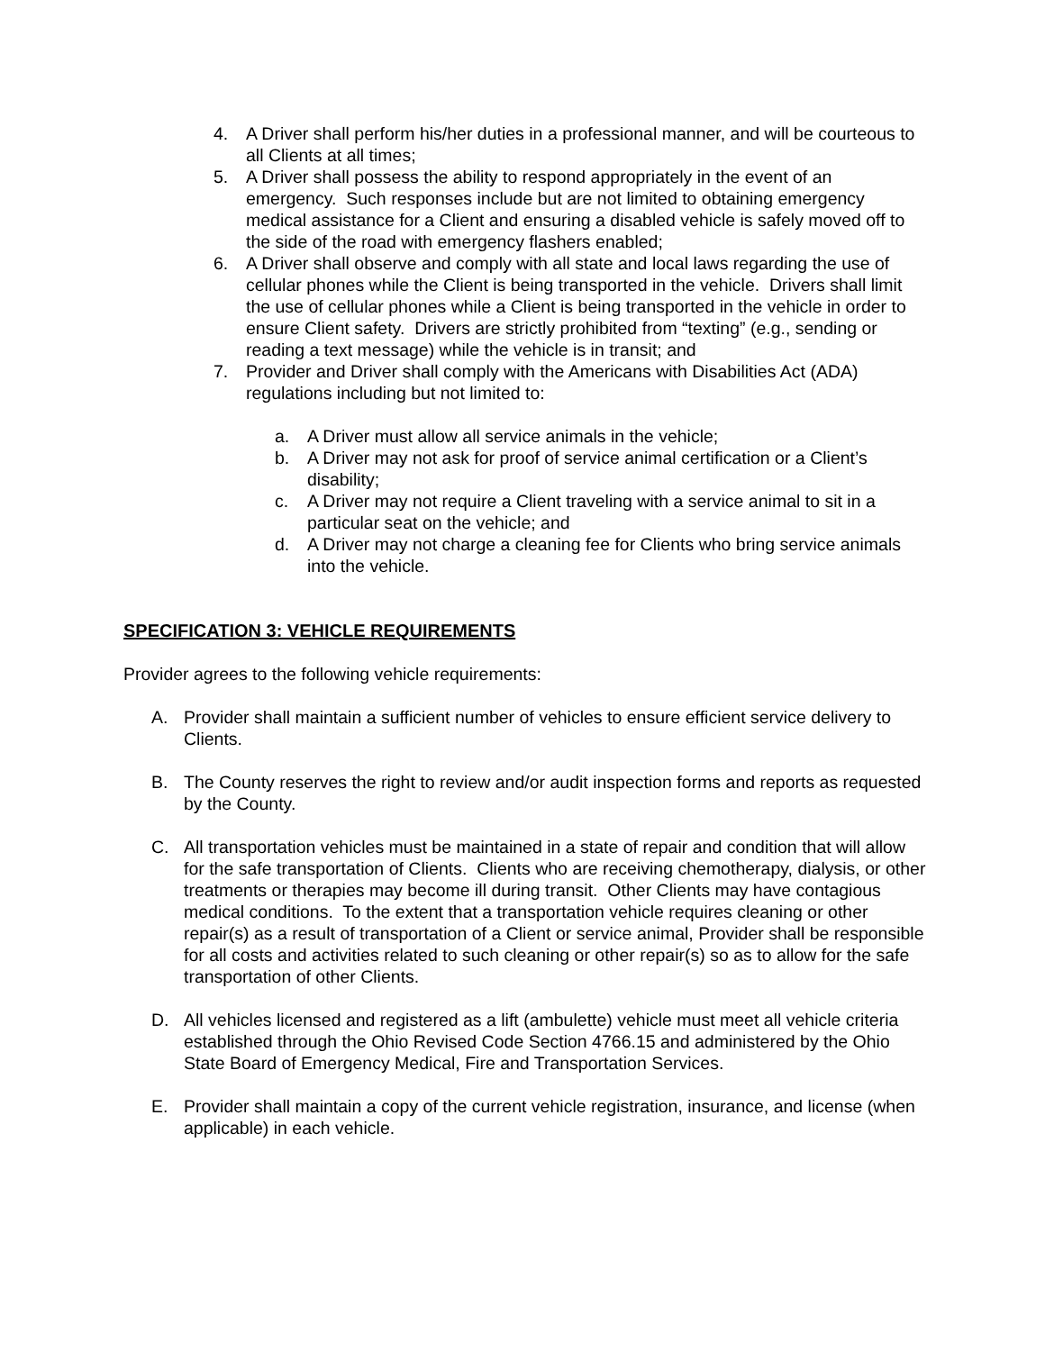4. A Driver shall perform his/her duties in a professional manner, and will be courteous to all Clients at all times;
5. A Driver shall possess the ability to respond appropriately in the event of an emergency. Such responses include but are not limited to obtaining emergency medical assistance for a Client and ensuring a disabled vehicle is safely moved off to the side of the road with emergency flashers enabled;
6. A Driver shall observe and comply with all state and local laws regarding the use of cellular phones while the Client is being transported in the vehicle. Drivers shall limit the use of cellular phones while a Client is being transported in the vehicle in order to ensure Client safety. Drivers are strictly prohibited from “texting” (e.g., sending or reading a text message) while the vehicle is in transit; and
7. Provider and Driver shall comply with the Americans with Disabilities Act (ADA) regulations including but not limited to:
a. A Driver must allow all service animals in the vehicle;
b. A Driver may not ask for proof of service animal certification or a Client’s disability;
c. A Driver may not require a Client traveling with a service animal to sit in a particular seat on the vehicle; and
d. A Driver may not charge a cleaning fee for Clients who bring service animals into the vehicle.
SPECIFICATION 3: VEHICLE REQUIREMENTS
Provider agrees to the following vehicle requirements:
A. Provider shall maintain a sufficient number of vehicles to ensure efficient service delivery to Clients.
B. The County reserves the right to review and/or audit inspection forms and reports as requested by the County.
C. All transportation vehicles must be maintained in a state of repair and condition that will allow for the safe transportation of Clients. Clients who are receiving chemotherapy, dialysis, or other treatments or therapies may become ill during transit. Other Clients may have contagious medical conditions. To the extent that a transportation vehicle requires cleaning or other repair(s) as a result of transportation of a Client or service animal, Provider shall be responsible for all costs and activities related to such cleaning or other repair(s) so as to allow for the safe transportation of other Clients.
D. All vehicles licensed and registered as a lift (ambulette) vehicle must meet all vehicle criteria established through the Ohio Revised Code Section 4766.15 and administered by the Ohio State Board of Emergency Medical, Fire and Transportation Services.
E. Provider shall maintain a copy of the current vehicle registration, insurance, and license (when applicable) in each vehicle.